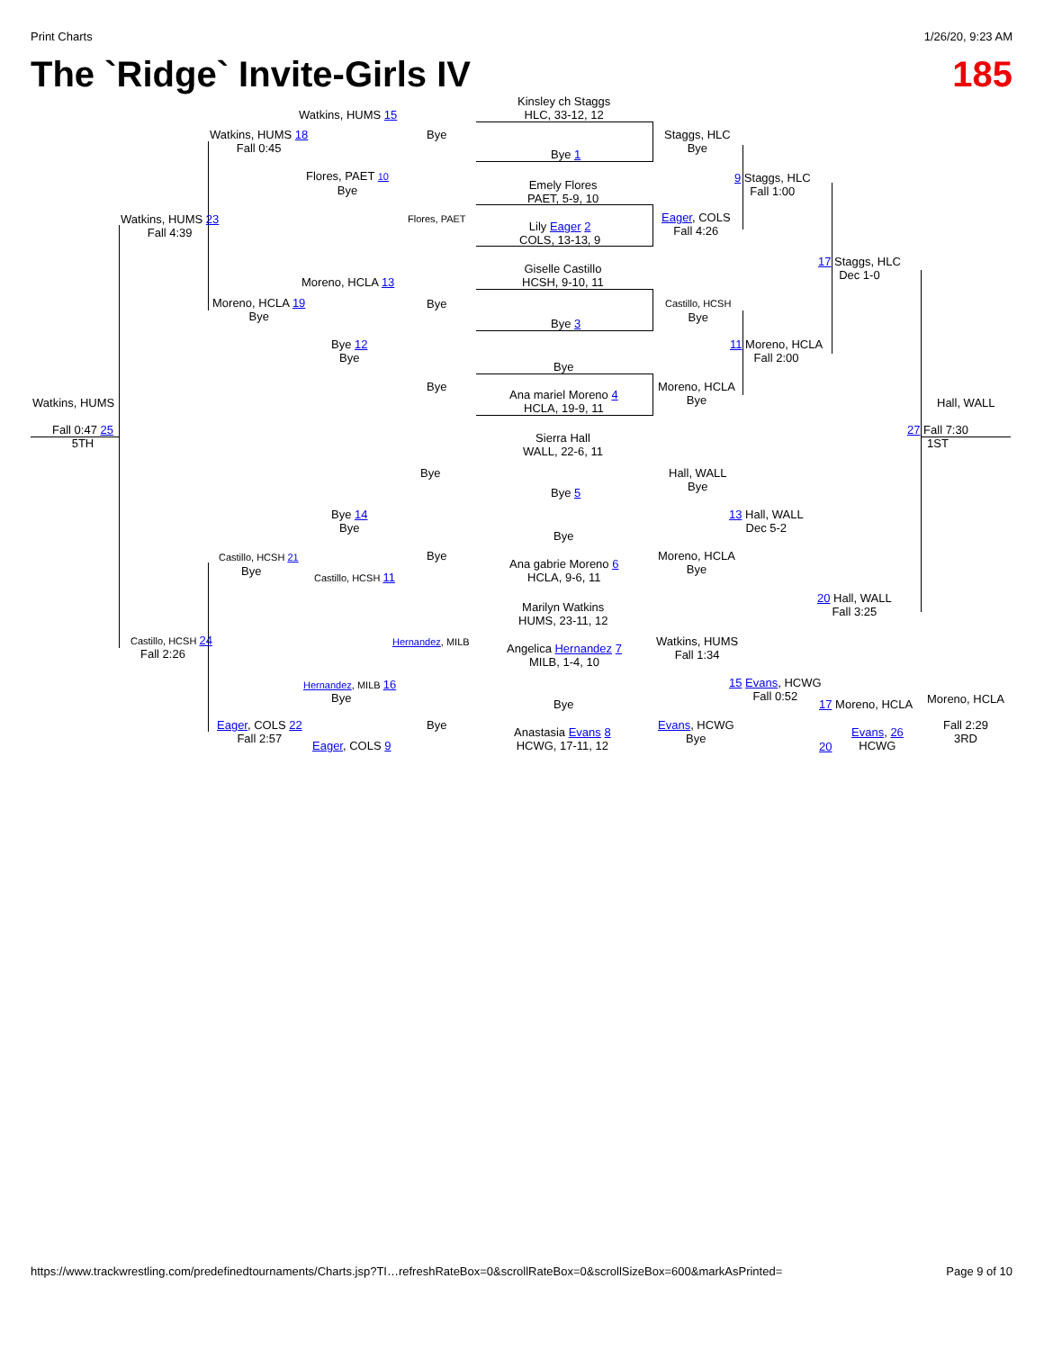Print Charts 1/26/20, 9:23 AM
The `Ridge` Invite-Girls IV 185
Watkins, HUMS 15
Watkins, HUMS 18
Fall 0:45
Flores, PAET 10
Bye
Bye
Flores, PAET
Watkins, HUMS 23
Fall 4:39
Moreno, HCLA 13
Moreno, HCLA 19
Bye
Bye
Bye 12
Bye
Bye
Watkins, HUMS
Fall 0:47 25
5TH
Kinsley ch Staggs
HLC, 33-12, 12
Bye 1
Emely Flores
PAET, 5-9, 10
Lily Eager 2
COLS, 13-13, 9
Giselle Castillo
HCSH, 9-10, 11
Bye 3
Bye
Ana mariel Moreno 4
HCLA, 19-9, 11
Sierra Hall
WALL, 22-6, 11
Bye 5
Bye
Ana gabrie Moreno 6
HCLA, 9-6, 11
Marilyn Watkins
HUMS, 23-11, 12
Angelica Hernandez 7
MILB, 1-4, 10
Bye
Anastasia Evans 8
HCWG, 17-11, 12
Bye
Bye 14
Bye
Bye
Castillo, HCSH 21
Bye Castillo, HCSH 11
Hernandez, MILB
Castillo, HCSH 24
Fall 2:26
Hernandez, MILB 16
Bye
Bye
Eager, COLS 22
Fall 2:57
Eager, COLS 9
Staggs, HLC
Bye
9 Staggs, HLC
Fall 1:00
Eager, COLS
Fall 4:26
17 Staggs, HLC
Dec 1-0
Castillo, HCSH
Bye
11 Moreno, HCLA
Fall 2:00
Moreno, HCLA
Bye
Hall, WALL
27 Fall 7:30
1ST
Hall, WALL
Bye
13 Hall, WALL
Dec 5-2
Moreno, HCLA
Bye
20 Hall, WALL
Fall 3:25
Watkins, HUMS
Fall 1:34
15 Evans, HCWG
Fall 0:52
17 Moreno, HCLA Moreno, HCLA
Evans, HCWG
Bye
Evans, 26
HCWG
Fall 2:29
3RD
20
https://www.trackwrestling.com/predefinedtournaments/Charts.jsp?TI…refreshRateBox=0&scrollRateBox=0&scrollSizeBox=600&markAsPrinted= Page 9 of 10